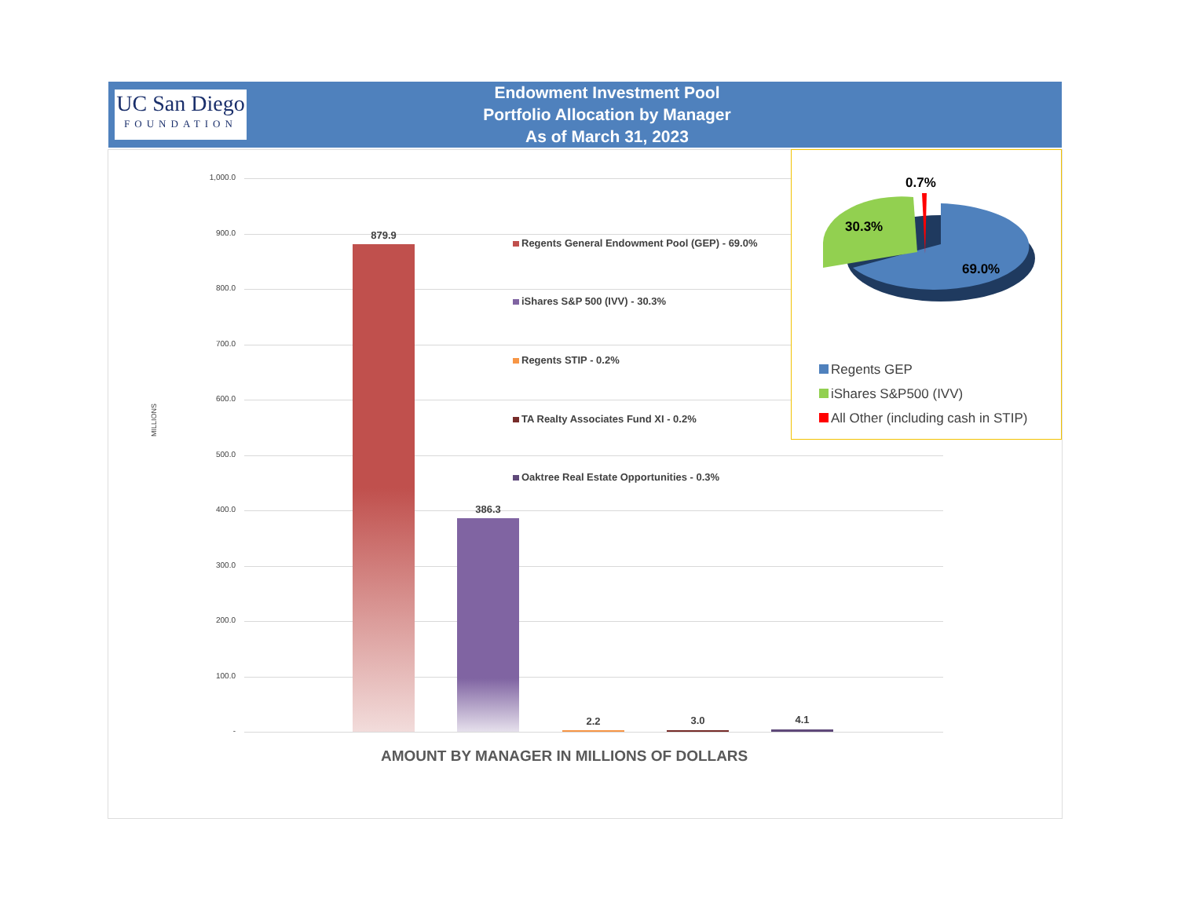UC San Diego
FOUNDATION
Endowment Investment Pool
Portfolio Allocation by Manager
As of March 31, 2023
1,000.0
900.0
800.0
700.0
600.0
500.0
400.0
300.0
200.0
100.0
-
MILLIONS
879.9
386.3
2.2 3.0 4.1
Regents General Endowment Pool (GEP) - 69.0%
iShares S&P 500 (IVV) - 30.3%
Regents STIP - 0.2%
TA Realty Associates Fund XI - 0.2%
Oaktree Real Estate Opportunities - 0.3%
AMOUNT BY MANAGER IN MILLIONS OF DOLLARS
0.7%
30.3%
69.0%
Regents GEP
iShares S&P500 (IVV)
All Other (including cash in STIP)